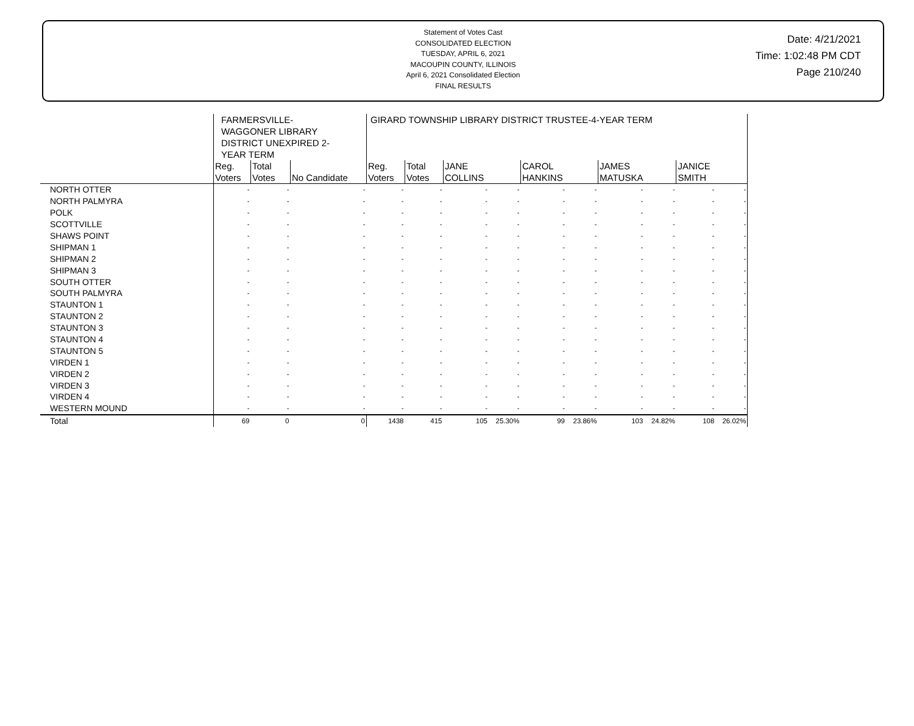Statement of Votes Cast
CONSOLIDATED ELECTION
TUESDAY, APRIL 6, 2021
MACOUPIN COUNTY, ILLINOIS
April 6, 2021 Consolidated Election
FINAL RESULTS
Date: 4/21/2021
Time: 1:02:48 PM CDT
Page 210/240
| | FARMERSVILLE- WAGGONER LIBRARY DISTRICT UNEXPIRED 2- YEAR TERM | | | GIRARD TOWNSHIP LIBRARY DISTRICT TRUSTEE-4-YEAR TERM | | | | | | | | | |
| --- | --- | --- | --- | --- | --- | --- | --- | --- | --- | --- | --- | --- | --- |
| | Reg. Voters | Total Votes | No Candidate | Reg. Voters | Total Votes | JANE COLLINS | | CAROL HANKINS | | JAMES MATUSKA | | JANICE SMITH | |
| NORTH OTTER | - | - | - | - | - | - | - | - | - | - | - | - | - |
| NORTH PALMYRA | - | - | - | - | - | - | - | - | - | - | - | - | - |
| POLK | - | - | - | - | - | - | - | - | - | - | - | - | - |
| SCOTTVILLE | - | - | - | - | - | - | - | - | - | - | - | - | - |
| SHAWS POINT | - | - | - | - | - | - | - | - | - | - | - | - | - |
| SHIPMAN 1 | - | - | - | - | - | - | - | - | - | - | - | - | - |
| SHIPMAN 2 | - | - | - | - | - | - | - | - | - | - | - | - | - |
| SHIPMAN 3 | - | - | - | - | - | - | - | - | - | - | - | - | - |
| SOUTH OTTER | - | - | - | - | - | - | - | - | - | - | - | - | - |
| SOUTH PALMYRA | - | - | - | - | - | - | - | - | - | - | - | - | - |
| STAUNTON 1 | - | - | - | - | - | - | - | - | - | - | - | - | - |
| STAUNTON 2 | - | - | - | - | - | - | - | - | - | - | - | - | - |
| STAUNTON 3 | - | - | - | - | - | - | - | - | - | - | - | - | - |
| STAUNTON 4 | - | - | - | - | - | - | - | - | - | - | - | - | - |
| STAUNTON 5 | - | - | - | - | - | - | - | - | - | - | - | - | - |
| VIRDEN 1 | - | - | - | - | - | - | - | - | - | - | - | - | - |
| VIRDEN 2 | - | - | - | - | - | - | - | - | - | - | - | - | - |
| VIRDEN 3 | - | - | - | - | - | - | - | - | - | - | - | - | - |
| VIRDEN 4 | - | - | - | - | - | - | - | - | - | - | - | - | - |
| WESTERN MOUND | - | - | - | - | - | - | - | - | - | - | - | - | - |
| Total | 69 | 0 | 0 | 1438 | 415 | 105 | 25.30% | 99 | 23.86% | 103 | 24.82% | 108 | 26.02% |